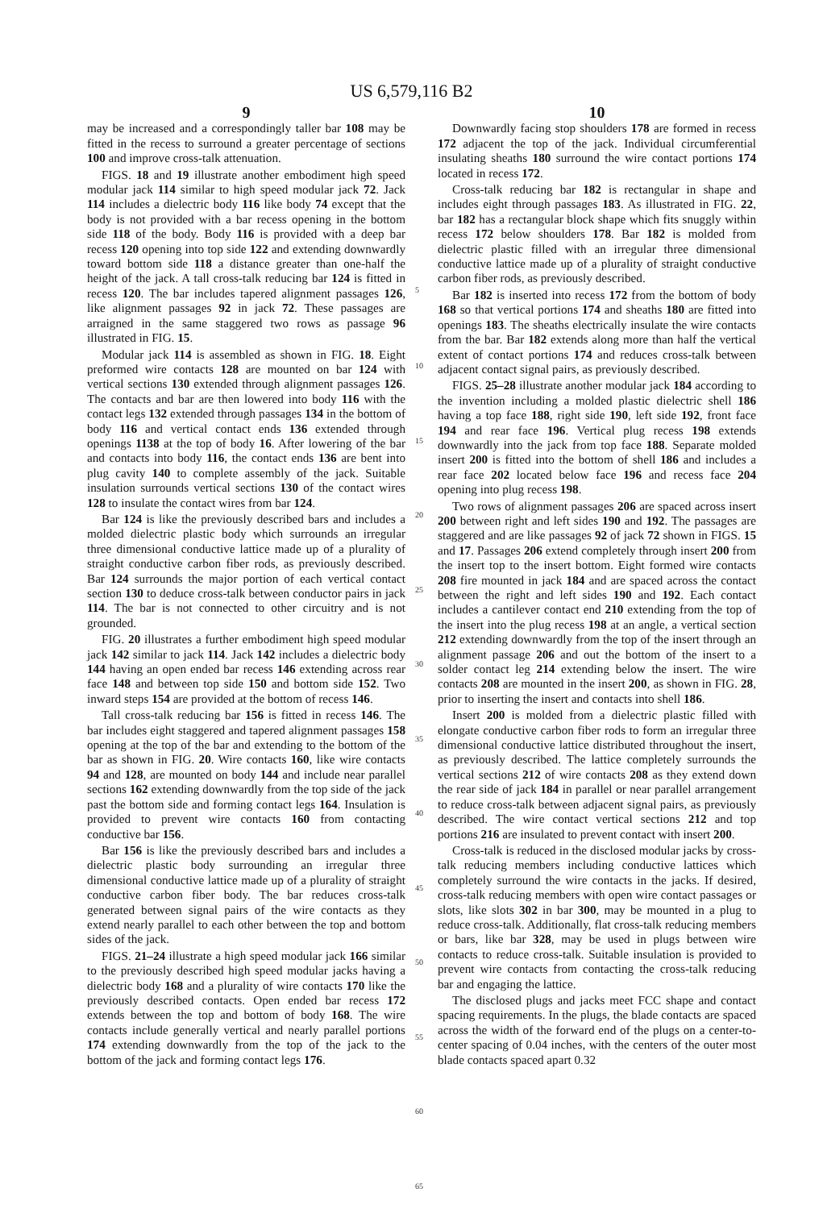US 6,579,116 B2
9
may be increased and a correspondingly taller bar 108 may be fitted in the recess to surround a greater percentage of sections 100 and improve cross-talk attenuation.
FIGS. 18 and 19 illustrate another embodiment high speed modular jack 114 similar to high speed modular jack 72. Jack 114 includes a dielectric body 116 like body 74 except that the body is not provided with a bar recess opening in the bottom side 118 of the body. Body 116 is provided with a deep bar recess 120 opening into top side 122 and extending downwardly toward bottom side 118 a distance greater than one-half the height of the jack. A tall cross-talk reducing bar 124 is fitted in recess 120. The bar includes tapered alignment passages 126, like alignment passages 92 in jack 72. These passages are arraigned in the same staggered two rows as passage 96 illustrated in FIG. 15.
Modular jack 114 is assembled as shown in FIG. 18. Eight preformed wire contacts 128 are mounted on bar 124 with vertical sections 130 extended through alignment passages 126. The contacts and bar are then lowered into body 116 with the contact legs 132 extended through passages 134 in the bottom of body 116 and vertical contact ends 136 extended through openings 1138 at the top of body 16. After lowering of the bar and contacts into body 116, the contact ends 136 are bent into plug cavity 140 to complete assembly of the jack. Suitable insulation surrounds vertical sections 130 of the contact wires 128 to insulate the contact wires from bar 124.
Bar 124 is like the previously described bars and includes a molded dielectric plastic body which surrounds an irregular three dimensional conductive lattice made up of a plurality of straight conductive carbon fiber rods, as previously described. Bar 124 surrounds the major portion of each vertical contact section 130 to deduce cross-talk between conductor pairs in jack 114. The bar is not connected to other circuitry and is not grounded.
FIG. 20 illustrates a further embodiment high speed modular jack 142 similar to jack 114. Jack 142 includes a dielectric body 144 having an open ended bar recess 146 extending across rear face 148 and between top side 150 and bottom side 152. Two inward steps 154 are provided at the bottom of recess 146.
Tall cross-talk reducing bar 156 is fitted in recess 146. The bar includes eight staggered and tapered alignment passages 158 opening at the top of the bar and extending to the bottom of the bar as shown in FIG. 20. Wire contacts 160, like wire contacts 94 and 128, are mounted on body 144 and include near parallel sections 162 extending downwardly from the top side of the jack past the bottom side and forming contact legs 164. Insulation is provided to prevent wire contacts 160 from contacting conductive bar 156.
Bar 156 is like the previously described bars and includes a dielectric plastic body surrounding an irregular three dimensional conductive lattice made up of a plurality of straight conductive carbon fiber body. The bar reduces cross-talk generated between signal pairs of the wire contacts as they extend nearly parallel to each other between the top and bottom sides of the jack.
FIGS. 21–24 illustrate a high speed modular jack 166 similar to the previously described high speed modular jacks having a dielectric body 168 and a plurality of wire contacts 170 like the previously described contacts. Open ended bar recess 172 extends between the top and bottom of body 168. The wire contacts include generally vertical and nearly parallel portions 174 extending downwardly from the top of the jack to the bottom of the jack and forming contact legs 176.
5
10
15
20
25
30
35
40
45
50
55
60
65
10
Downwardly facing stop shoulders 178 are formed in recess 172 adjacent the top of the jack. Individual circumferential insulating sheaths 180 surround the wire contact portions 174 located in recess 172.
Cross-talk reducing bar 182 is rectangular in shape and includes eight through passages 183. As illustrated in FIG. 22, bar 182 has a rectangular block shape which fits snuggly within recess 172 below shoulders 178. Bar 182 is molded from dielectric plastic filled with an irregular three dimensional conductive lattice made up of a plurality of straight conductive carbon fiber rods, as previously described.
Bar 182 is inserted into recess 172 from the bottom of body 168 so that vertical portions 174 and sheaths 180 are fitted into openings 183. The sheaths electrically insulate the wire contacts from the bar. Bar 182 extends along more than half the vertical extent of contact portions 174 and reduces cross-talk between adjacent contact signal pairs, as previously described.
FIGS. 25–28 illustrate another modular jack 184 according to the invention including a molded plastic dielectric shell 186 having a top face 188, right side 190, left side 192, front face 194 and rear face 196. Vertical plug recess 198 extends downwardly into the jack from top face 188. Separate molded insert 200 is fitted into the bottom of shell 186 and includes a rear face 202 located below face 196 and recess face 204 opening into plug recess 198.
Two rows of alignment passages 206 are spaced across insert 200 between right and left sides 190 and 192. The passages are staggered and are like passages 92 of jack 72 shown in FIGS. 15 and 17. Passages 206 extend completely through insert 200 from the insert top to the insert bottom. Eight formed wire contacts 208 fire mounted in jack 184 and are spaced across the contact between the right and left sides 190 and 192. Each contact includes a cantilever contact end 210 extending from the top of the insert into the plug recess 198 at an angle, a vertical section 212 extending downwardly from the top of the insert through an alignment passage 206 and out the bottom of the insert to a solder contact leg 214 extending below the insert. The wire contacts 208 are mounted in the insert 200, as shown in FIG. 28, prior to inserting the insert and contacts into shell 186.
Insert 200 is molded from a dielectric plastic filled with elongate conductive carbon fiber rods to form an irregular three dimensional conductive lattice distributed throughout the insert, as previously described. The lattice completely surrounds the vertical sections 212 of wire contacts 208 as they extend down the rear side of jack 184 in parallel or near parallel arrangement to reduce cross-talk between adjacent signal pairs, as previously described. The wire contact vertical sections 212 and top portions 216 are insulated to prevent contact with insert 200.
Cross-talk is reduced in the disclosed modular jacks by cross-talk reducing members including conductive lattices which completely surround the wire contacts in the jacks. If desired, cross-talk reducing members with open wire contact passages or slots, like slots 302 in bar 300, may be mounted in a plug to reduce cross-talk. Additionally, flat cross-talk reducing members or bars, like bar 328, may be used in plugs between wire contacts to reduce cross-talk. Suitable insulation is provided to prevent wire contacts from contacting the cross-talk reducing bar and engaging the lattice.
The disclosed plugs and jacks meet FCC shape and contact spacing requirements. In the plugs, the blade contacts are spaced across the width of the forward end of the plugs on a center-to-center spacing of 0.04 inches, with the centers of the outer most blade contacts spaced apart 0.32